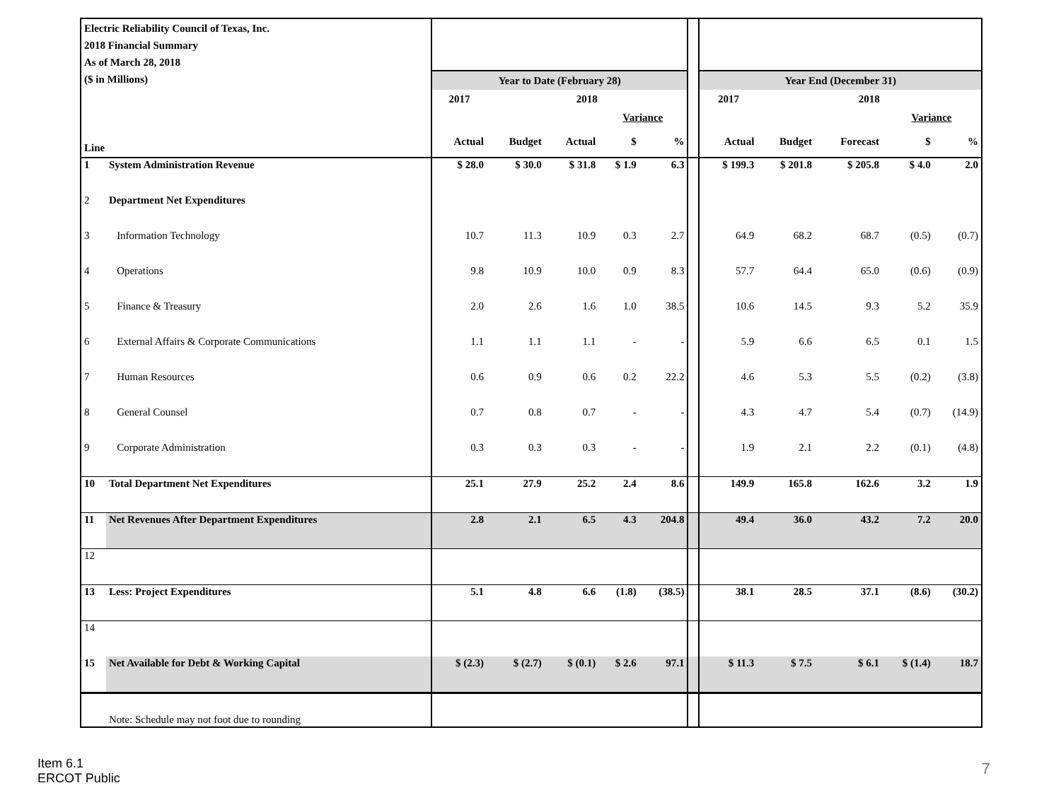| Electric Reliability Council of Texas, Inc. 2018 Financial Summary As of March 28, 2018 ($ in Millions) | | | | | | | | | | | | |
| | | Year to Date (February 28) | | | | | | Year End (December 31) | | | | |
| | | 2017 | 2018 | | | | | 2017 | 2018 | | | |
| | | | | | Variance | | | | | | Variance | |
| Line | | Actual | Budget | Actual | $ | % | | Actual | Budget | Forecast | $ | % |
| 1 | System Administration Revenue | $ 28.0 | $ 30.0 | $ 31.8 | $ 1.9 | 6.3 | | $ 199.3 | $ 201.8 | $ 205.8 | $ 4.0 | 2.0 |
| 2 | Department Net Expenditures | | | | | | | | | | | |
| 3 | Information Technology | 10.7 | 11.3 | 10.9 | 0.3 | 2.7 | | 64.9 | 68.2 | 68.7 | (0.5) | (0.7) |
| 4 | Operations | 9.8 | 10.9 | 10.0 | 0.9 | 8.3 | | 57.7 | 64.4 | 65.0 | (0.6) | (0.9) |
| 5 | Finance & Treasury | 2.0 | 2.6 | 1.6 | 1.0 | 38.5 | | 10.6 | 14.5 | 9.3 | 5.2 | 35.9 |
| 6 | External Affairs & Corporate Communications | 1.1 | 1.1 | 1.1 | - | - | | 5.9 | 6.6 | 6.5 | 0.1 | 1.5 |
| 7 | Human Resources | 0.6 | 0.9 | 0.6 | 0.2 | 22.2 | | 4.6 | 5.3 | 5.5 | (0.2) | (3.8) |
| 8 | General Counsel | 0.7 | 0.8 | 0.7 | - | - | | 4.3 | 4.7 | 5.4 | (0.7) | (14.9) |
| 9 | Corporate Administration | 0.3 | 0.3 | 0.3 | - | - | | 1.9 | 2.1 | 2.2 | (0.1) | (4.8) |
| 10 | Total Department Net Expenditures | 25.1 | 27.9 | 25.2 | 2.4 | 8.6 | | 149.9 | 165.8 | 162.6 | 3.2 | 1.9 |
| 11 | Net Revenues After Department Expenditures | 2.8 | 2.1 | 6.5 | 4.3 | 204.8 | | 49.4 | 36.0 | 43.2 | 7.2 | 20.0 |
| 12 | | | | | | | | | | | | |
| 13 | Less: Project Expenditures | 5.1 | 4.8 | 6.6 | (1.8) | (38.5) | | 38.1 | 28.5 | 37.1 | (8.6) | (30.2) |
| 14 | | | | | | | | | | | | |
| 15 | Net Available for Debt & Working Capital | $ (2.3) | $ (2.7) | $ (0.1) | $ 2.6 | 97.1 | | $ 11.3 | $ 7.5 | $ 6.1 | $ (1.4) | 18.7 |
| | Note: Schedule may not foot due to rounding | | | | | | | | | | | |
Item 6.1
ERCOT Public
7